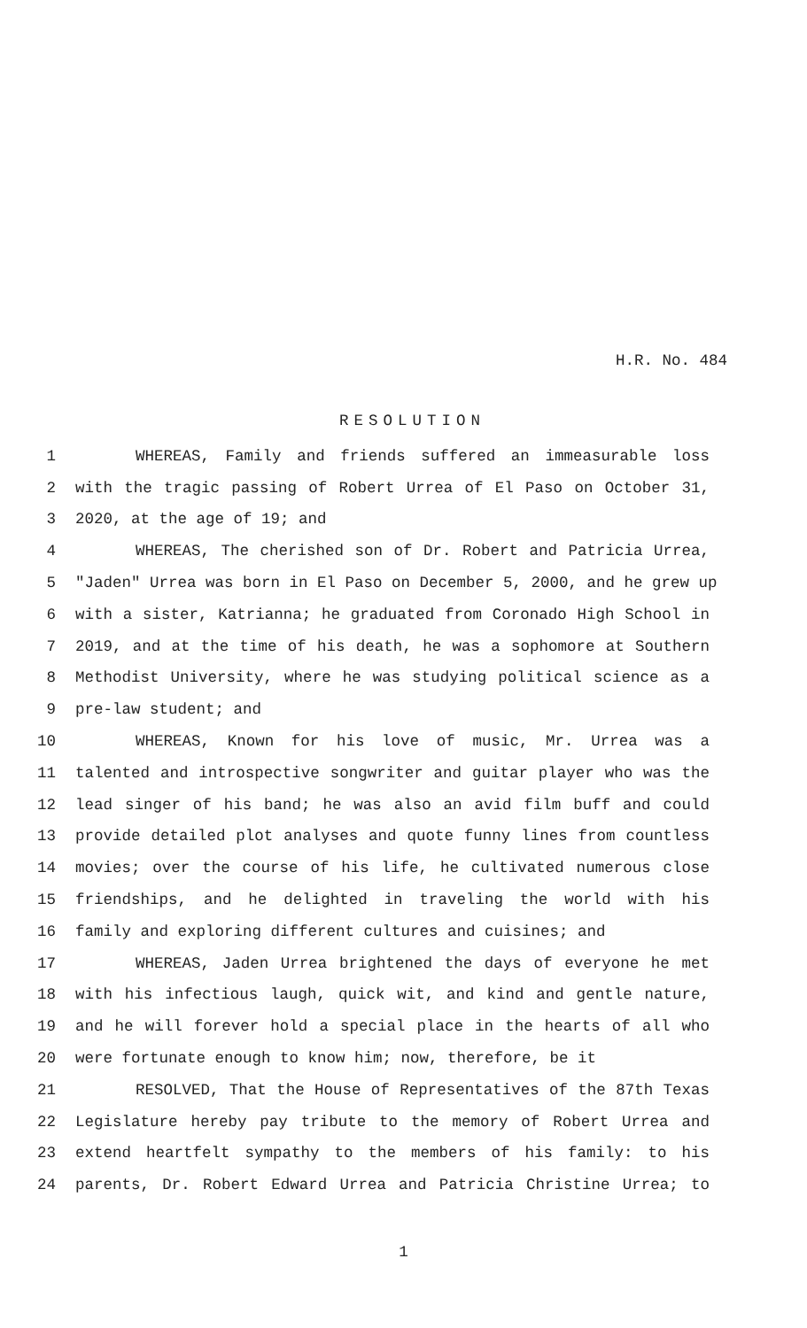H.R. No. 484
RESOLUTION
1 WHEREAS, Family and friends suffered an immeasurable loss
2 with the tragic passing of Robert Urrea of El Paso on October 31,
3 2020, at the age of 19; and
4 WHEREAS, The cherished son of Dr. Robert and Patricia Urrea,
5 "Jaden" Urrea was born in El Paso on December 5, 2000, and he grew up
6 with a sister, Katrianna; he graduated from Coronado High School in
7 2019, and at the time of his death, he was a sophomore at Southern
8 Methodist University, where he was studying political science as a
9 pre-law student; and
10 WHEREAS, Known for his love of music, Mr. Urrea was a
11 talented and introspective songwriter and guitar player who was the
12 lead singer of his band; he was also an avid film buff and could
13 provide detailed plot analyses and quote funny lines from countless
14 movies; over the course of his life, he cultivated numerous close
15 friendships, and he delighted in traveling the world with his
16 family and exploring different cultures and cuisines; and
17 WHEREAS, Jaden Urrea brightened the days of everyone he met
18 with his infectious laugh, quick wit, and kind and gentle nature,
19 and he will forever hold a special place in the hearts of all who
20 were fortunate enough to know him; now, therefore, be it
21 RESOLVED, That the House of Representatives of the 87th Texas
22 Legislature hereby pay tribute to the memory of Robert Urrea and
23 extend heartfelt sympathy to the members of his family: to his
24 parents, Dr. Robert Edward Urrea and Patricia Christine Urrea; to
1